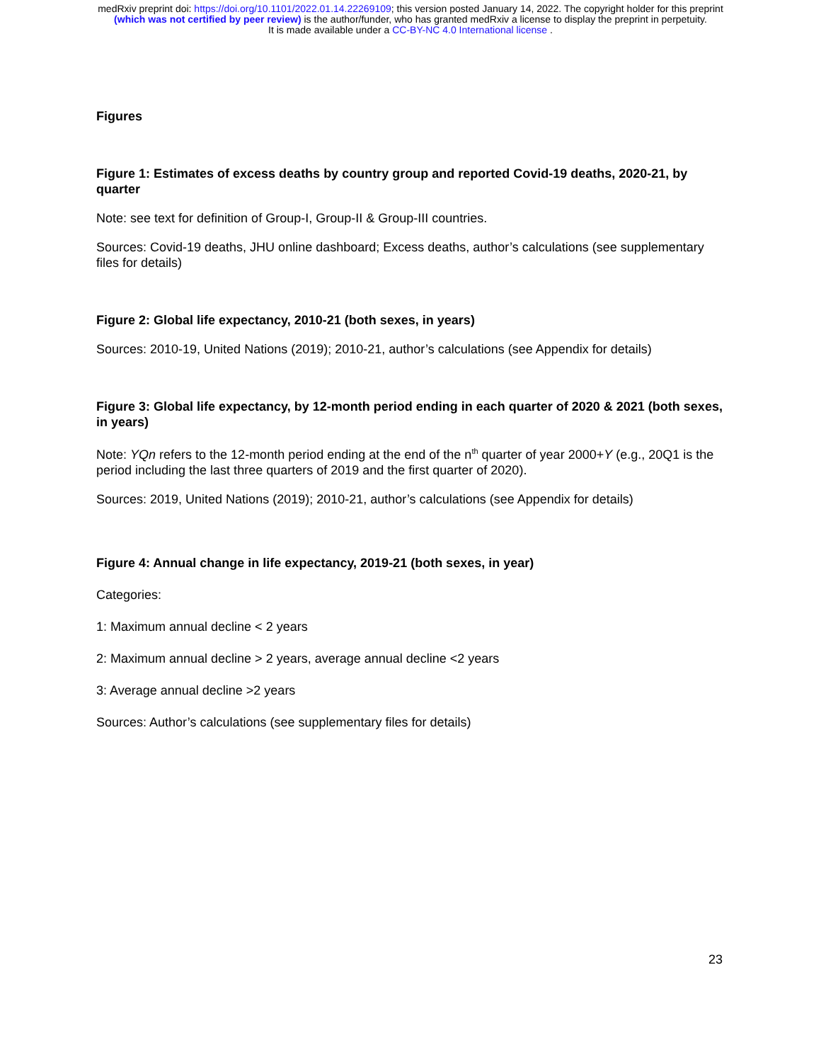medRxiv preprint doi: https://doi.org/10.1101/2022.01.14.22269109; this version posted January 14, 2022. The copyright holder for this preprint
(which was not certified by peer review) is the author/funder, who has granted medRxiv a license to display the preprint in perpetuity.
It is made available under a CC-BY-NC 4.0 International license .
Figures
Figure 1: Estimates of excess deaths by country group and reported Covid-19 deaths, 2020-21, by quarter
Note: see text for definition of Group-I, Group-II & Group-III countries.
Sources: Covid-19 deaths, JHU online dashboard; Excess deaths, author’s calculations (see supplementary files for details)
Figure 2: Global life expectancy, 2010-21 (both sexes, in years)
Sources: 2010-19, United Nations (2019); 2010-21, author’s calculations (see Appendix for details)
Figure 3: Global life expectancy, by 12-month period ending in each quarter of 2020 & 2021 (both sexes, in years)
Note: YQn refers to the 12-month period ending at the end of the n<sup>th</sup> quarter of year 2000+Y (e.g., 20Q1 is the period including the last three quarters of 2019 and the first quarter of 2020).
Sources: 2019, United Nations (2019); 2010-21, author’s calculations (see Appendix for details)
Figure 4: Annual change in life expectancy, 2019-21 (both sexes, in year)
Categories:
1: Maximum annual decline < 2 years
2: Maximum annual decline > 2 years, average annual decline <2 years
3: Average annual decline >2 years
Sources: Author’s calculations (see supplementary files for details)
23